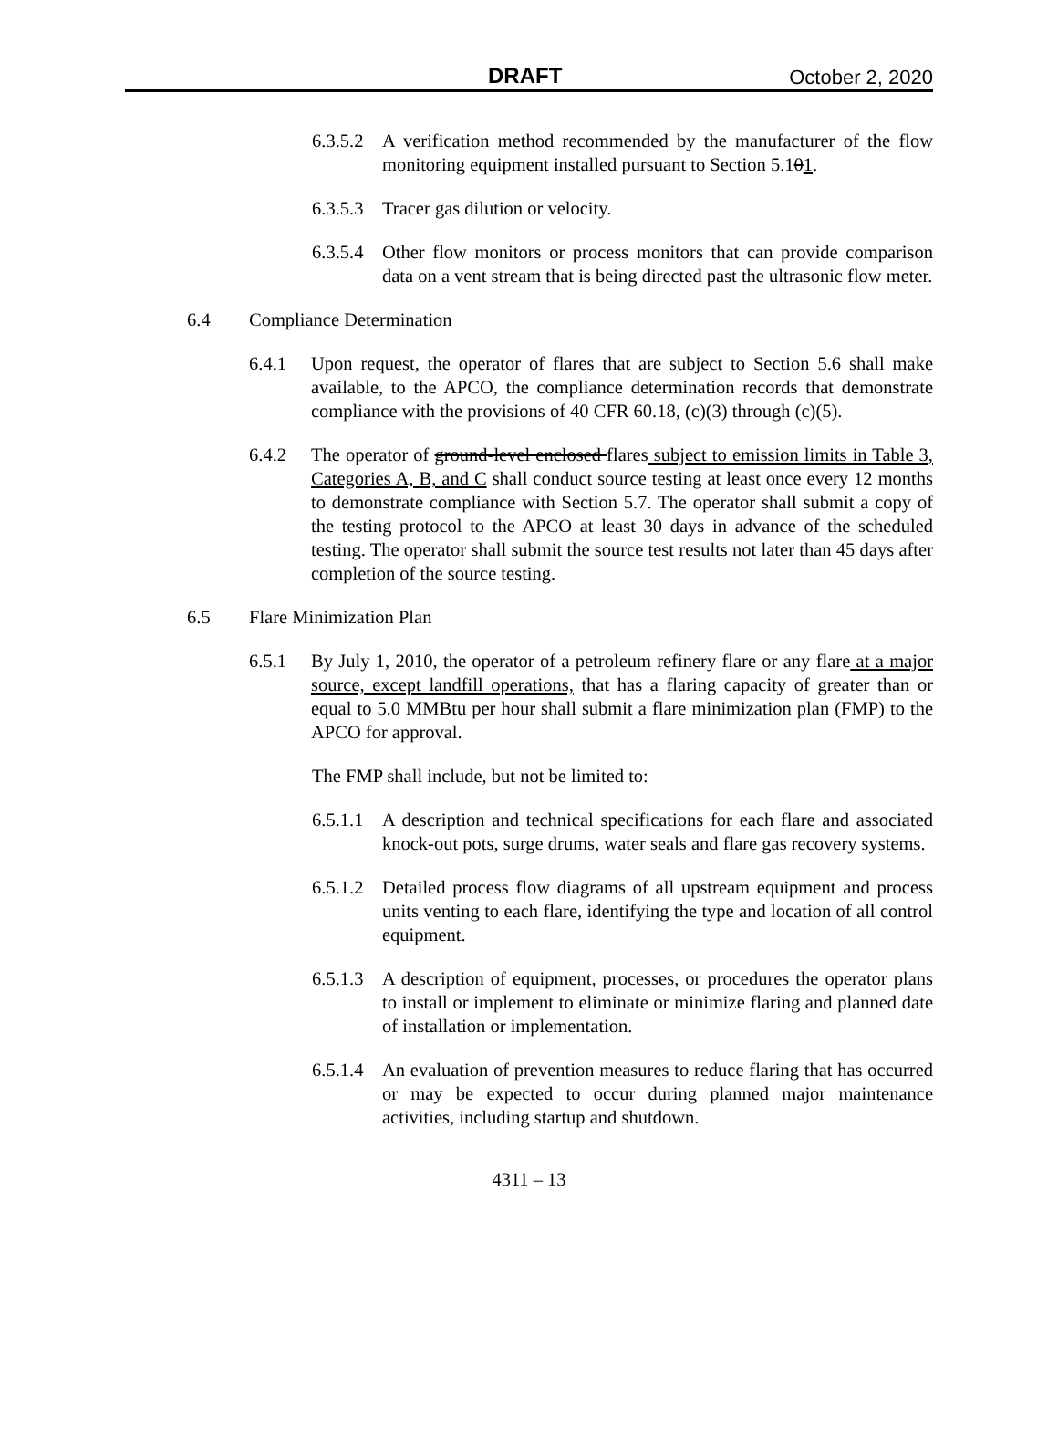DRAFT October 2, 2020
6.3.5.2 A verification method recommended by the manufacturer of the flow monitoring equipment installed pursuant to Section 5.101.
6.3.5.3 Tracer gas dilution or velocity.
6.3.5.4 Other flow monitors or process monitors that can provide comparison data on a vent stream that is being directed past the ultrasonic flow meter.
6.4 Compliance Determination
6.4.1 Upon request, the operator of flares that are subject to Section 5.6 shall make available, to the APCO, the compliance determination records that demonstrate compliance with the provisions of 40 CFR 60.18, (c)(3) through (c)(5).
6.4.2 The operator of ground-level enclosed flares subject to emission limits in Table 3, Categories A, B, and C shall conduct source testing at least once every 12 months to demonstrate compliance with Section 5.7. The operator shall submit a copy of the testing protocol to the APCO at least 30 days in advance of the scheduled testing. The operator shall submit the source test results not later than 45 days after completion of the source testing.
6.5 Flare Minimization Plan
6.5.1 By July 1, 2010, the operator of a petroleum refinery flare or any flare at a major source, except landfill operations, that has a flaring capacity of greater than or equal to 5.0 MMBtu per hour shall submit a flare minimization plan (FMP) to the APCO for approval.
The FMP shall include, but not be limited to:
6.5.1.1 A description and technical specifications for each flare and associated knock-out pots, surge drums, water seals and flare gas recovery systems.
6.5.1.2 Detailed process flow diagrams of all upstream equipment and process units venting to each flare, identifying the type and location of all control equipment.
6.5.1.3 A description of equipment, processes, or procedures the operator plans to install or implement to eliminate or minimize flaring and planned date of installation or implementation.
6.5.1.4 An evaluation of prevention measures to reduce flaring that has occurred or may be expected to occur during planned major maintenance activities, including startup and shutdown.
4311 – 13